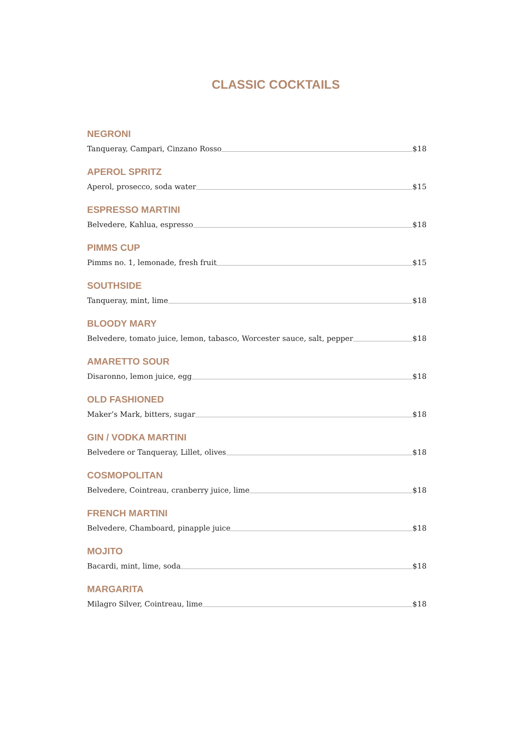CLASSIC COCKTAILS
NEGRONI
Tanqueray, Campari, Cinzano Rosso $18
APEROL SPRITZ
Aperol, prosecco, soda water $15
ESPRESSO MARTINI
Belvedere, Kahlua, espresso $18
PIMMS CUP
Pimms no. 1, lemonade, fresh fruit $15
SOUTHSIDE
Tanqueray, mint, lime $18
BLOODY MARY
Belvedere, tomato juice, lemon, tabasco, Worcester sauce, salt, pepper $18
AMARETTO SOUR
Disaronno, lemon juice, egg $18
OLD FASHIONED
Maker’s Mark, bitters, sugar $18
GIN / VODKA MARTINI
Belvedere or Tanqueray, Lillet, olives $18
COSMOPOLITAN
Belvedere, Cointreau, cranberry juice, lime $18
FRENCH MARTINI
Belvedere, Chamboard, pinapple juice $18
MOJITO
Bacardi, mint, lime, soda $18
MARGARITA
Milagro Silver, Cointreau, lime $18